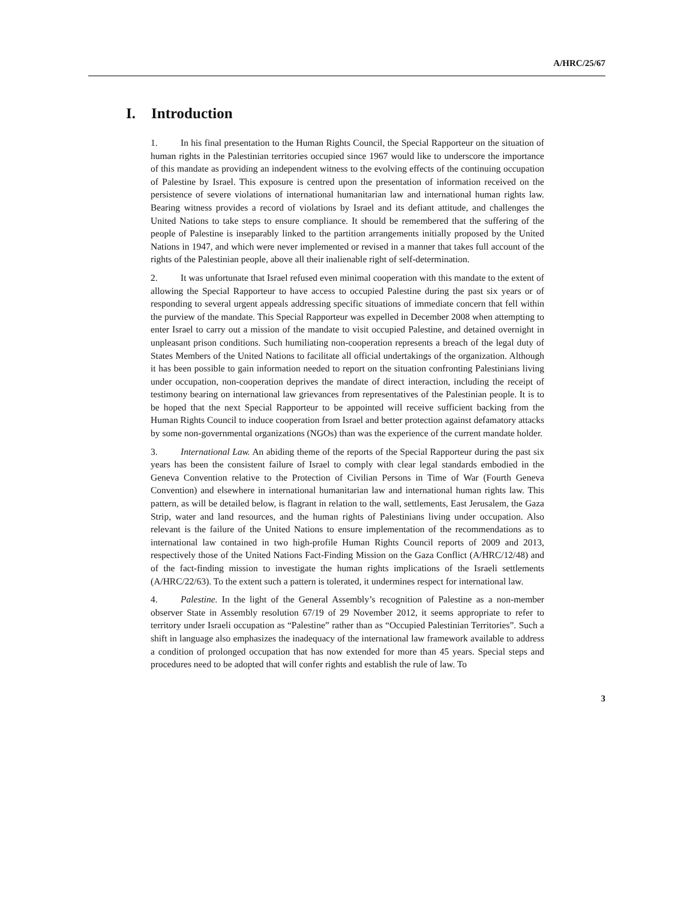A/HRC/25/67
I. Introduction
1. In his final presentation to the Human Rights Council, the Special Rapporteur on the situation of human rights in the Palestinian territories occupied since 1967 would like to underscore the importance of this mandate as providing an independent witness to the evolving effects of the continuing occupation of Palestine by Israel. This exposure is centred upon the presentation of information received on the persistence of severe violations of international humanitarian law and international human rights law. Bearing witness provides a record of violations by Israel and its defiant attitude, and challenges the United Nations to take steps to ensure compliance. It should be remembered that the suffering of the people of Palestine is inseparably linked to the partition arrangements initially proposed by the United Nations in 1947, and which were never implemented or revised in a manner that takes full account of the rights of the Palestinian people, above all their inalienable right of self-determination.
2. It was unfortunate that Israel refused even minimal cooperation with this mandate to the extent of allowing the Special Rapporteur to have access to occupied Palestine during the past six years or of responding to several urgent appeals addressing specific situations of immediate concern that fell within the purview of the mandate. This Special Rapporteur was expelled in December 2008 when attempting to enter Israel to carry out a mission of the mandate to visit occupied Palestine, and detained overnight in unpleasant prison conditions. Such humiliating non-cooperation represents a breach of the legal duty of States Members of the United Nations to facilitate all official undertakings of the organization. Although it has been possible to gain information needed to report on the situation confronting Palestinians living under occupation, non-cooperation deprives the mandate of direct interaction, including the receipt of testimony bearing on international law grievances from representatives of the Palestinian people. It is to be hoped that the next Special Rapporteur to be appointed will receive sufficient backing from the Human Rights Council to induce cooperation from Israel and better protection against defamatory attacks by some non-governmental organizations (NGOs) than was the experience of the current mandate holder.
3. International Law. An abiding theme of the reports of the Special Rapporteur during the past six years has been the consistent failure of Israel to comply with clear legal standards embodied in the Geneva Convention relative to the Protection of Civilian Persons in Time of War (Fourth Geneva Convention) and elsewhere in international humanitarian law and international human rights law. This pattern, as will be detailed below, is flagrant in relation to the wall, settlements, East Jerusalem, the Gaza Strip, water and land resources, and the human rights of Palestinians living under occupation. Also relevant is the failure of the United Nations to ensure implementation of the recommendations as to international law contained in two high-profile Human Rights Council reports of 2009 and 2013, respectively those of the United Nations Fact-Finding Mission on the Gaza Conflict (A/HRC/12/48) and of the fact-finding mission to investigate the human rights implications of the Israeli settlements (A/HRC/22/63). To the extent such a pattern is tolerated, it undermines respect for international law.
4. Palestine. In the light of the General Assembly’s recognition of Palestine as a non-member observer State in Assembly resolution 67/19 of 29 November 2012, it seems appropriate to refer to territory under Israeli occupation as “Palestine” rather than as “Occupied Palestinian Territories”. Such a shift in language also emphasizes the inadequacy of the international law framework available to address a condition of prolonged occupation that has now extended for more than 45 years. Special steps and procedures need to be adopted that will confer rights and establish the rule of law. To
3